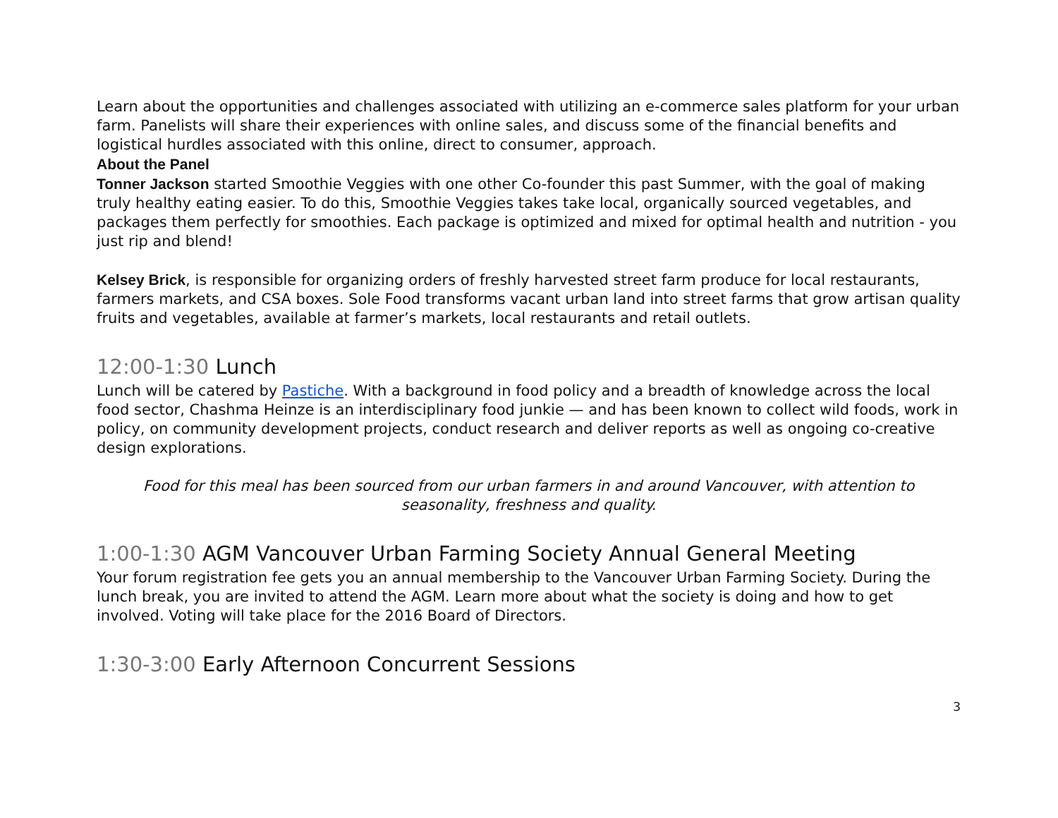Learn about the opportunities and challenges associated with utilizing an e-commerce sales platform for your urban farm. Panelists will share their experiences with online sales, and discuss some of the financial benefits and logistical hurdles associated with this online, direct to consumer, approach.
About the Panel
Tonner Jackson started Smoothie Veggies with one other Co-founder this past Summer, with the goal of making truly healthy eating easier. To do this, Smoothie Veggies takes take local, organically sourced vegetables, and packages them perfectly for smoothies. Each package is optimized and mixed for optimal health and nutrition - you just rip and blend!
Kelsey Brick, is responsible for organizing orders of freshly harvested street farm produce for local restaurants, farmers markets, and CSA boxes. Sole Food transforms vacant urban land into street farms that grow artisan quality fruits and vegetables, available at farmer’s markets, local restaurants and retail outlets.
12:00-1:30 Lunch
Lunch will be catered by Pastiche. With a background in food policy and a breadth of knowledge across the local food sector, Chashma Heinze is an interdisciplinary food junkie — and has been known to collect wild foods, work in policy, on community development projects, conduct research and deliver reports as well as ongoing co-creative design explorations.
Food for this meal has been sourced from our urban farmers in and around Vancouver, with attention to seasonality, freshness and quality.
1:00-1:30 AGM Vancouver Urban Farming Society Annual General Meeting
Your forum registration fee gets you an annual membership to the Vancouver Urban Farming Society. During the lunch break, you are invited to attend the AGM. Learn more about what the society is doing and how to get involved. Voting will take place for the 2016 Board of Directors.
1:30-3:00 Early Afternoon Concurrent Sessions
3